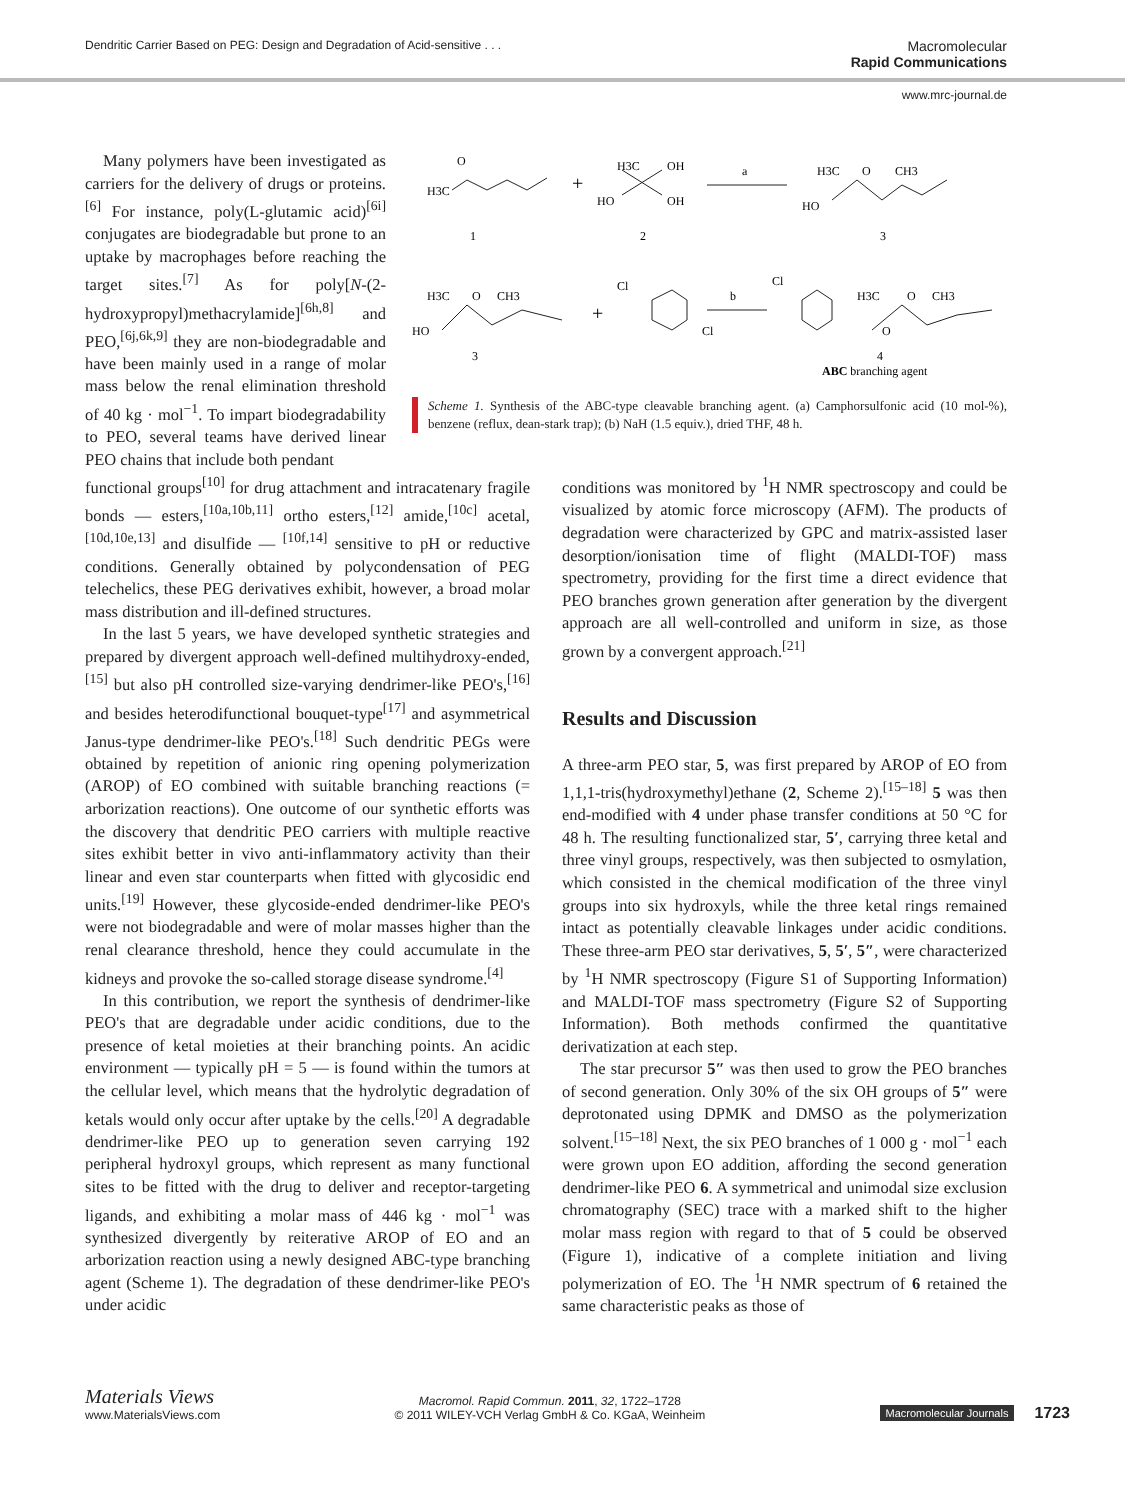Dendritic Carrier Based on PEG: Design and Degradation of Acid-sensitive . . .
Macromolecular
Rapid Communications
www.mrc-journal.de
Many polymers have been investigated as carriers for the delivery of drugs or proteins.<sup>[6]</sup> For instance, poly(L-glutamic acid)<sup>[6i]</sup> conjugates are biodegradable but prone to an uptake by macrophages before reaching the target sites.<sup>[7]</sup> As for poly[N-(2-hydroxypropyl)methacrylamide]<sup>[6h,8]</sup> and PEO,<sup>[6j,6k,9]</sup> they are non-biodegradable and have been mainly used in a range of molar mass below the renal elimination threshold of 40 kg · mol<sup>−1</sup>. To impart biodegradability to PEO, several teams have derived linear PEO chains that include both pendant
H3C
O
1
+
H3C
OH
HO
OH
2
a
H3C
O
CH3
HO
3
H3C
O
CH3
HO
3
+
Cl
Cl
b
Cl
H3C
O
CH3
O
4
ABC branching agent
Scheme 1. Synthesis of the ABC-type cleavable branching agent. (a) Camphorsulfonic acid (10 mol-%), benzene (reflux, dean-stark trap); (b) NaH (1.5 equiv.), dried THF, 48 h.
functional groups<sup>[10]</sup> for drug attachment and intracatenary fragile bonds — esters,<sup>[10a,10b,11]</sup> ortho esters,<sup>[12]</sup> amide,<sup>[10c]</sup> acetal,<sup>[10d,10e,13]</sup> and disulfide — <sup>[10f,14]</sup> sensitive to pH or reductive conditions. Generally obtained by polycondensation of PEG telechelics, these PEG derivatives exhibit, however, a broad molar mass distribution and ill-defined structures.
In the last 5 years, we have developed synthetic strategies and prepared by divergent approach well-defined multihydroxy-ended,<sup>[15]</sup> but also pH controlled size-varying dendrimer-like PEO's,<sup>[16]</sup> and besides heterodifunctional bouquet-type<sup>[17]</sup> and asymmetrical Janus-type dendrimer-like PEO's.<sup>[18]</sup> Such dendritic PEGs were obtained by repetition of anionic ring opening polymerization (AROP) of EO combined with suitable branching reactions (= arborization reactions). One outcome of our synthetic efforts was the discovery that dendritic PEO carriers with multiple reactive sites exhibit better in vivo anti-inflammatory activity than their linear and even star counterparts when fitted with glycosidic end units.<sup>[19]</sup> However, these glycoside-ended dendrimer-like PEO's were not biodegradable and were of molar masses higher than the renal clearance threshold, hence they could accumulate in the kidneys and provoke the so-called storage disease syndrome.<sup>[4]</sup>
In this contribution, we report the synthesis of dendrimer-like PEO's that are degradable under acidic conditions, due to the presence of ketal moieties at their branching points. An acidic environment — typically pH = 5 — is found within the tumors at the cellular level, which means that the hydrolytic degradation of ketals would only occur after uptake by the cells.<sup>[20]</sup> A degradable dendrimer-like PEO up to generation seven carrying 192 peripheral hydroxyl groups, which represent as many functional sites to be fitted with the drug to deliver and receptor-targeting ligands, and exhibiting a molar mass of 446 kg · mol<sup>−1</sup> was synthesized divergently by reiterative AROP of EO and an arborization reaction using a newly designed ABC-type branching agent (Scheme 1). The degradation of these dendrimer-like PEO's under acidic
conditions was monitored by <sup>1</sup>H NMR spectroscopy and could be visualized by atomic force microscopy (AFM). The products of degradation were characterized by GPC and matrix-assisted laser desorption/ionisation time of flight (MALDI-TOF) mass spectrometry, providing for the first time a direct evidence that PEO branches grown generation after generation by the divergent approach are all well-controlled and uniform in size, as those grown by a convergent approach.<sup>[21]</sup>
Results and Discussion
A three-arm PEO star, 5, was first prepared by AROP of EO from 1,1,1-tris(hydroxymethyl)ethane (2, Scheme 2).<sup>[15–18]</sup> 5 was then end-modified with 4 under phase transfer conditions at 50 °C for 48 h. The resulting functionalized star, 5′, carrying three ketal and three vinyl groups, respectively, was then subjected to osmylation, which consisted in the chemical modification of the three vinyl groups into six hydroxyls, while the three ketal rings remained intact as potentially cleavable linkages under acidic conditions. These three-arm PEO star derivatives, 5, 5′, 5″, were characterized by <sup>1</sup>H NMR spectroscopy (Figure S1 of Supporting Information) and MALDI-TOF mass spectrometry (Figure S2 of Supporting Information). Both methods confirmed the quantitative derivatization at each step.
The star precursor 5″ was then used to grow the PEO branches of second generation. Only 30% of the six OH groups of 5″ were deprotonated using DPMK and DMSO as the polymerization solvent.<sup>[15–18]</sup> Next, the six PEO branches of 1 000 g · mol<sup>−1</sup> each were grown upon EO addition, affording the second generation dendrimer-like PEO 6. A symmetrical and unimodal size exclusion chromatography (SEC) trace with a marked shift to the higher molar mass region with regard to that of 5 could be observed (Figure 1), indicative of a complete initiation and living polymerization of EO. The <sup>1</sup>H NMR spectrum of 6 retained the same characteristic peaks as those of
Materials Views
www.MaterialsViews.com
Macromol. Rapid Commun. 2011, 32, 1722–1728
© 2011 WILEY-VCH Verlag GmbH & Co. KGaA, Weinheim
Macromolecular Journals 1723